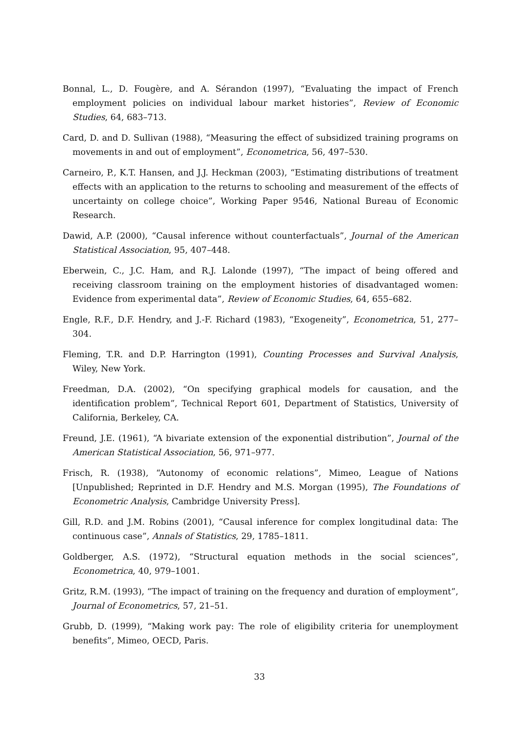Bonnal, L., D. Fougère, and A. Sérandon (1997), “Evaluating the impact of French employment policies on individual labour market histories”, Review of Economic Studies, 64, 683–713.
Card, D. and D. Sullivan (1988), “Measuring the effect of subsidized training programs on movements in and out of employment”, Econometrica, 56, 497–530.
Carneiro, P., K.T. Hansen, and J.J. Heckman (2003), “Estimating distributions of treatment effects with an application to the returns to schooling and measurement of the effects of uncertainty on college choice”, Working Paper 9546, National Bureau of Economic Research.
Dawid, A.P. (2000), “Causal inference without counterfactuals”, Journal of the American Statistical Association, 95, 407–448.
Eberwein, C., J.C. Ham, and R.J. Lalonde (1997), “The impact of being offered and receiving classroom training on the employment histories of disadvantaged women: Evidence from experimental data”, Review of Economic Studies, 64, 655–682.
Engle, R.F., D.F. Hendry, and J.-F. Richard (1983), “Exogeneity”, Econometrica, 51, 277–304.
Fleming, T.R. and D.P. Harrington (1991), Counting Processes and Survival Analysis, Wiley, New York.
Freedman, D.A. (2002), “On specifying graphical models for causation, and the identification problem”, Technical Report 601, Department of Statistics, University of California, Berkeley, CA.
Freund, J.E. (1961), “A bivariate extension of the exponential distribution”, Journal of the American Statistical Association, 56, 971–977.
Frisch, R. (1938), “Autonomy of economic relations”, Mimeo, League of Nations [Unpublished; Reprinted in D.F. Hendry and M.S. Morgan (1995), The Foundations of Econometric Analysis, Cambridge University Press].
Gill, R.D. and J.M. Robins (2001), “Causal inference for complex longitudinal data: The continuous case”, Annals of Statistics, 29, 1785–1811.
Goldberger, A.S. (1972), “Structural equation methods in the social sciences”, Econometrica, 40, 979–1001.
Gritz, R.M. (1993), “The impact of training on the frequency and duration of employment”, Journal of Econometrics, 57, 21–51.
Grubb, D. (1999), “Making work pay: The role of eligibility criteria for unemployment benefits”, Mimeo, OECD, Paris.
33